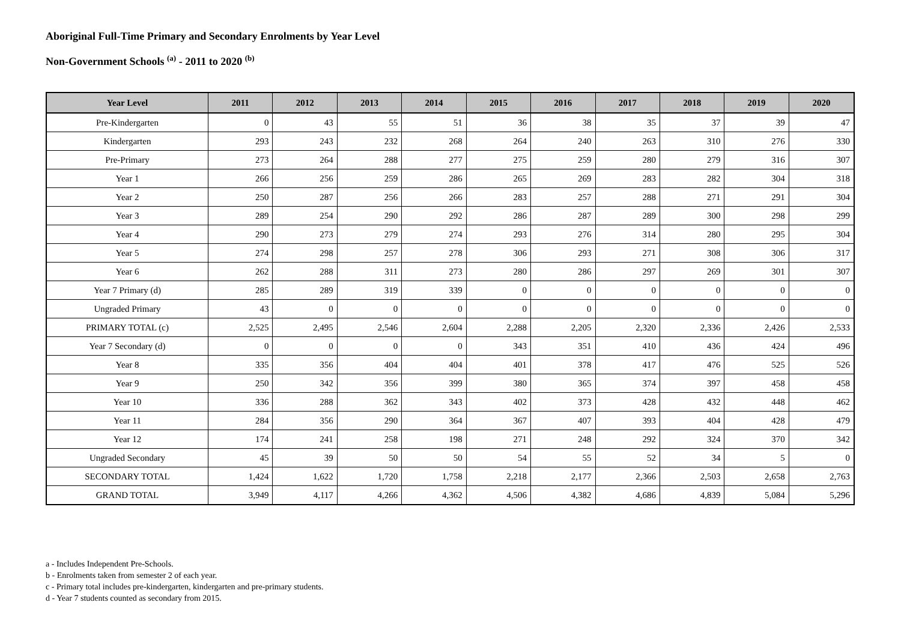Aboriginal Full-Time Primary and Secondary Enrolments by Year Level
Non-Government Schools <sup>(a)</sup> - 2011 to 2020 <sup>(b)</sup>
| Year Level | 2011 | 2012 | 2013 | 2014 | 2015 | 2016 | 2017 | 2018 | 2019 | 2020 |
| --- | --- | --- | --- | --- | --- | --- | --- | --- | --- | --- |
| Pre-Kindergarten | 0 | 43 | 55 | 51 | 36 | 38 | 35 | 37 | 39 | 47 |
| Kindergarten | 293 | 243 | 232 | 268 | 264 | 240 | 263 | 310 | 276 | 330 |
| Pre-Primary | 273 | 264 | 288 | 277 | 275 | 259 | 280 | 279 | 316 | 307 |
| Year 1 | 266 | 256 | 259 | 286 | 265 | 269 | 283 | 282 | 304 | 318 |
| Year 2 | 250 | 287 | 256 | 266 | 283 | 257 | 288 | 271 | 291 | 304 |
| Year 3 | 289 | 254 | 290 | 292 | 286 | 287 | 289 | 300 | 298 | 299 |
| Year 4 | 290 | 273 | 279 | 274 | 293 | 276 | 314 | 280 | 295 | 304 |
| Year 5 | 274 | 298 | 257 | 278 | 306 | 293 | 271 | 308 | 306 | 317 |
| Year 6 | 262 | 288 | 311 | 273 | 280 | 286 | 297 | 269 | 301 | 307 |
| Year 7 Primary (d) | 285 | 289 | 319 | 339 | 0 | 0 | 0 | 0 | 0 | 0 |
| Ungraded Primary | 43 | 0 | 0 | 0 | 0 | 0 | 0 | 0 | 0 | 0 |
| PRIMARY TOTAL (c) | 2,525 | 2,495 | 2,546 | 2,604 | 2,288 | 2,205 | 2,320 | 2,336 | 2,426 | 2,533 |
| Year 7 Secondary (d) | 0 | 0 | 0 | 0 | 343 | 351 | 410 | 436 | 424 | 496 |
| Year 8 | 335 | 356 | 404 | 404 | 401 | 378 | 417 | 476 | 525 | 526 |
| Year 9 | 250 | 342 | 356 | 399 | 380 | 365 | 374 | 397 | 458 | 458 |
| Year 10 | 336 | 288 | 362 | 343 | 402 | 373 | 428 | 432 | 448 | 462 |
| Year 11 | 284 | 356 | 290 | 364 | 367 | 407 | 393 | 404 | 428 | 479 |
| Year 12 | 174 | 241 | 258 | 198 | 271 | 248 | 292 | 324 | 370 | 342 |
| Ungraded Secondary | 45 | 39 | 50 | 50 | 54 | 55 | 52 | 34 | 5 | 0 |
| SECONDARY TOTAL | 1,424 | 1,622 | 1,720 | 1,758 | 2,218 | 2,177 | 2,366 | 2,503 | 2,658 | 2,763 |
| GRAND TOTAL | 3,949 | 4,117 | 4,266 | 4,362 | 4,506 | 4,382 | 4,686 | 4,839 | 5,084 | 5,296 |
a - Includes Independent Pre-Schools.
b - Enrolments taken from semester 2 of each year.
c - Primary total includes pre-kindergarten, kindergarten and pre-primary students.
d - Year 7 students counted as secondary from 2015.